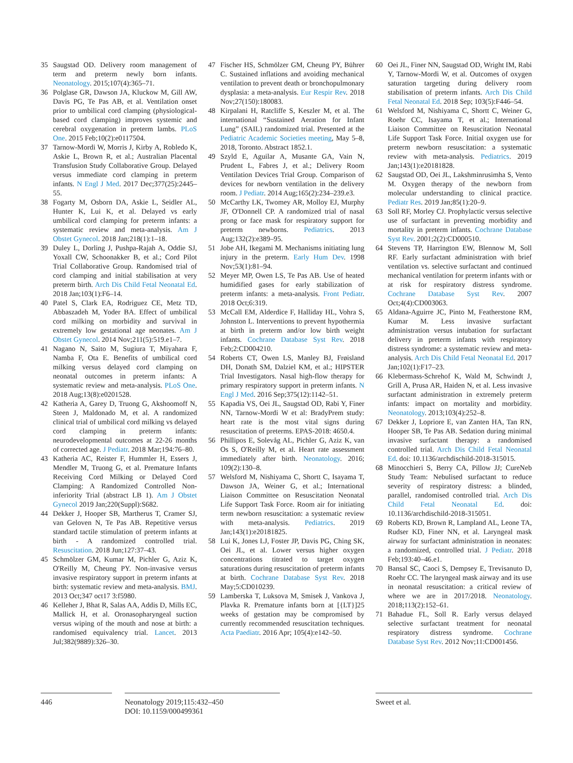35 Saugstad OD. Delivery room management of term and preterm newly born infants. Neonatology. 2015;107(4):365–71.
36 Polglase GR, Dawson JA, Kluckow M, Gill AW, Davis PG, Te Pas AB, et al. Ventilation onset prior to umbilical cord clamping (physiological-based cord clamping) improves systemic and cerebral oxygenation in preterm lambs. PLoS One. 2015 Feb;10(2):e0117504.
37 Tarnow-Mordi W, Morris J, Kirby A, Robledo K, Askie L, Brown R, et al.; Australian Placental Transfusion Study Collaborative Group. Delayed versus immediate cord clamping in preterm infants. N Engl J Med. 2017 Dec;377(25):2445–55.
38 Fogarty M, Osborn DA, Askie L, Seidler AL, Hunter K, Lui K, et al. Delayed vs early umbilical cord clamping for preterm infants: a systematic review and meta-analysis. Am J Obstet Gynecol. 2018 Jan;218(1):1–18.
39 Duley L, Dorling J, Pushpa-Rajah A, Oddie SJ, Yoxall CW, Schoonakker B, et al.; Cord Pilot Trial Collaborative Group. Randomised trial of cord clamping and initial stabilisation at very preterm birth. Arch Dis Child Fetal Neonatal Ed. 2018 Jan;103(1):F6–14.
40 Patel S, Clark EA, Rodriguez CE, Metz TD, Abbaszadeh M, Yoder BA. Effect of umbilical cord milking on morbidity and survival in extremely low gestational age neonates. Am J Obstet Gynecol. 2014 Nov;211(5):519.e1–7.
41 Nagano N, Saito M, Sugiura T, Miyahara F, Namba F, Ota E. Benefits of umbilical cord milking versus delayed cord clamping on neonatal outcomes in preterm infants: A systematic review and meta-analysis. PLoS One. 2018 Aug;13(8):e0201528.
42 Katheria A, Garey D, Truong G, Akshoomoff N, Steen J, Maldonado M, et al. A randomized clinical trial of umbilical cord milking vs delayed cord clamping in preterm infants: neurodevelopmental outcomes at 22-26 months of corrected age. J Pediatr. 2018 Mar;194:76–80.
43 Katheria AC, Reister F, Hummler H, Essers J, Mendler M, Truong G, et al. Premature Infants Receiving Cord Milking or Delayed Cord Clamping: A Randomized Controlled Non-inferiority Trial (abstract LB 1). Am J Obstet Gynecol 2019 Jan;220(Suppl):S682.
44 Dekker J, Hooper SB, Martherus T, Cramer SJ, van Geloven N, Te Pas AB. Repetitive versus standard tactile stimulation of preterm infants at birth - A randomized controlled trial. Resuscitation. 2018 Jun;127:37–43.
45 Schmölzer GM, Kumar M, Pichler G, Aziz K, O'Reilly M, Cheung PY. Non-invasive versus invasive respiratory support in preterm infants at birth: systematic review and meta-analysis. BMJ. 2013 Oct;347 oct17 3:f5980.
46 Kelleher J, Bhat R, Salas AA, Addis D, Mills EC, Mallick H, et al. Oronasopharyngeal suction versus wiping of the mouth and nose at birth: a randomised equivalency trial. Lancet. 2013 Jul;382(9889):326–30.
47 Fischer HS, Schmölzer GM, Cheung PY, Bührer C. Sustained inflations and avoiding mechanical ventilation to prevent death or bronchopulmonary dysplasia: a meta-analysis. Eur Respir Rev. 2018 Nov;27(150):180083.
48 Kirpalani H, Ratcliffe S, Keszler M, et al. The international “Sustained Aeration for Infant Lung” (SAIL) randomized trial. Presented at the Pediatric Academic Societies meeting, May 5–8, 2018, Toronto. Abstract 1852.1.
49 Szyld E, Aguilar A, Musante GA, Vain N, Prudent L, Fabres J, et al.; Delivery Room Ventilation Devices Trial Group. Comparison of devices for newborn ventilation in the delivery room. J Pediatr. 2014 Aug;165(2):234–239.e3.
50 McCarthy LK, Twomey AR, Molloy EJ, Murphy JF, O'Donnell CP. A randomized trial of nasal prong or face mask for respiratory support for preterm newborns. Pediatrics. 2013 Aug;132(2):e389–95.
51 Jobe AH, Ikegami M. Mechanisms initiating lung injury in the preterm. Early Hum Dev. 1998 Nov;53(1):81–94.
52 Meyer MP, Owen LS, Te Pas AB. Use of heated humidified gases for early stabilization of preterm infants: a meta-analysis. Front Pediatr. 2018 Oct;6:319.
53 McCall EM, Alderdice F, Halliday HL, Vohra S, Johnston L. Interventions to prevent hypothermia at birth in preterm and/or low birth weight infants. Cochrane Database Syst Rev. 2018 Feb;2:CD004210.
54 Roberts CT, Owen LS, Manley BJ, Frøisland DH, Donath SM, Dalziel KM, et al.; HIPSTER Trial Investigators. Nasal high-flow therapy for primary respiratory support in preterm infants. N Engl J Med. 2016 Sep;375(12):1142–51.
55 Kapadia VS, Oei JL, Saugstad OD, Rabi Y, Finer NN, Tarnow-Mordi W et al: BradyPrem study: heart rate is the most vital signs during resuscitation of preterms. EPAS-2018: 4650.4.
56 Phillipos E, Solevåg AL, Pichler G, Aziz K, van Os S, O'Reilly M, et al. Heart rate assessment immediately after birth. Neonatology. 2016; 109(2):130–8.
57 Welsford M, Nishiyama C, Shortt C, Isayama T, Dawson JA, Weiner G, et al.; International Liaison Committee on Resuscitation Neonatal Life Support Task Force. Room air for initiating term newborn resuscitation: a systematic review with meta-analysis. Pediatrics. 2019 Jan;143(1):e20181825.
58 Lui K, Jones LJ, Foster JP, Davis PG, Ching SK, Oei JL, et al. Lower versus higher oxygen concentrations titrated to target oxygen saturations during resuscitation of preterm infants at birth. Cochrane Database Syst Rev. 2018 May;5:CD010239.
59 Lamberska T, Luksova M, Smisek J, Vankova J, Plavka R. Premature infants born at [{LT}]25 weeks of gestation may be compromised by currently recommended resuscitation techniques. Acta Paediatr. 2016 Apr; 105(4):e142–50.
60 Oei JL, Finer NN, Saugstad OD, Wright IM, Rabi Y, Tarnow-Mordi W, et al. Outcomes of oxygen saturation targeting during delivery room stabilisation of preterm infants. Arch Dis Child Fetal Neonatal Ed. 2018 Sep; 103(5):F446–54.
61 Welsford M, Nishiyama C, Shortt C, Weiner G, Roehr CC, Isayama T, et al.; International Liaison Committee on Resuscitation Neonatal Life Support Task Force. Initial oxygen use for preterm newborn resuscitation: a systematic review with meta-analysis. Pediatrics. 2019 Jan;143(1):e20181828.
62 Saugstad OD, Oei JL, Lakshminrusimha S, Vento M. Oxygen therapy of the newborn from molecular understanding to clinical practice. Pediatr Res. 2019 Jan;85(1):20–9.
63 Soll RF, Morley CJ. Prophylactic versus selective use of surfactant in preventing morbidity and mortality in preterm infants. Cochrane Database Syst Rev. 2001;2(2):CD000510.
64 Stevens TP, Harrington EW, Blennow M, Soll RF. Early surfactant administration with brief ventilation vs. selective surfactant and continued mechanical ventilation for preterm infants with or at risk for respiratory distress syndrome. Cochrane Database Syst Rev. 2007 Oct;4(4):CD003063.
65 Aldana-Aguirre JC, Pinto M, Featherstone RM, Kumar M. Less invasive surfactant administration versus intubation for surfactant delivery in preterm infants with respiratory distress syndrome: a systematic review and meta-analysis. Arch Dis Child Fetal Neonatal Ed. 2017 Jan;102(1):F17–23.
66 Klebermass-Schrehof K, Wald M, Schwindt J, Grill A, Prusa AR, Haiden N, et al. Less invasive surfactant administration in extremely preterm infants: impact on mortality and morbidity. Neonatology. 2013;103(4):252–8.
67 Dekker J, Lopriore E, van Zanten HA, Tan RN, Hooper SB, Te Pas AB. Sedation during minimal invasive surfactant therapy: a randomised controlled trial. Arch Dis Child Fetal Neonatal Ed. doi: 10.1136/archdischild-2018-315015.
68 Minocchieri S, Berry CA, Pillow JJ; CureNeb Study Team: Nebulised surfactant to reduce severity of respiratory distress: a blinded, parallel, randomised controlled trial. Arch Dis Child Fetal Neonatal Ed. doi: 10.1136/archdischild-2018-315051.
69 Roberts KD, Brown R, Lampland AL, Leone TA, Rudser KD, Finer NN, et al. Laryngeal mask airway for surfactant administration in neonates: a randomized, controlled trial. J Pediatr. 2018 Feb;193:40–46.e1.
70 Bansal SC, Caoci S, Dempsey E, Trevisanuto D, Roehr CC. The laryngeal mask airway and its use in neonatal resuscitation: a critical review of where we are in 2017/2018. Neonatology. 2018;113(2):152–61.
71 Bahadue FL, Soll R. Early versus delayed selective surfactant treatment for neonatal respiratory distress syndrome. Cochrane Database Syst Rev. 2012 Nov;11:CD001456.
446 Neonatology 2019;115:432–450
DOI: 10.1159/000499361
Sweet et al.